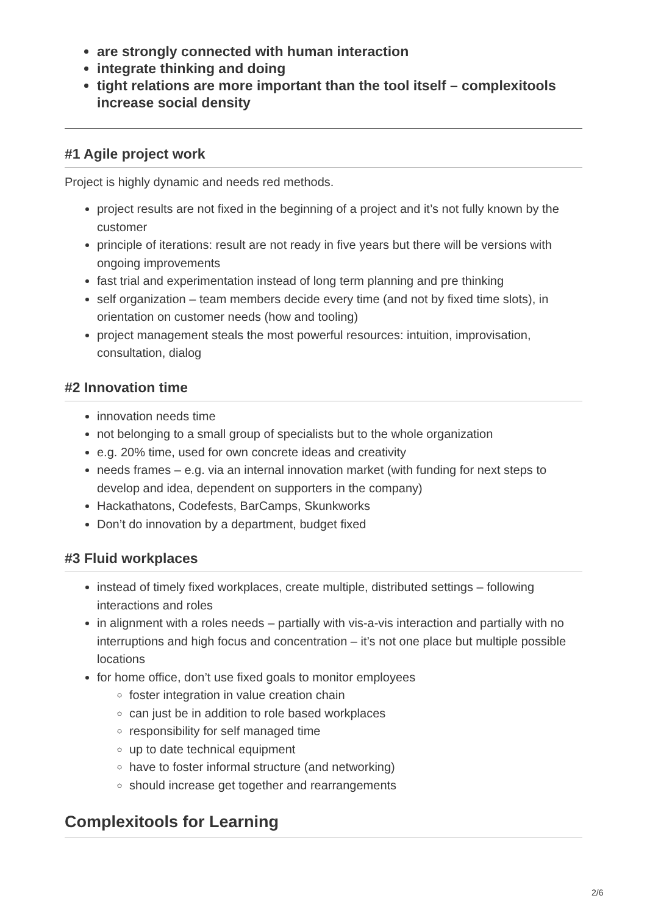are strongly connected with human interaction
integrate thinking and doing
tight relations are more important than the tool itself – complexitools increase social density
#1 Agile project work
Project is highly dynamic and needs red methods.
project results are not fixed in the beginning of a project and it’s not fully known by the customer
principle of iterations: result are not ready in five years but there will be versions with ongoing improvements
fast trial and experimentation instead of long term planning and pre thinking
self organization – team members decide every time (and not by fixed time slots), in orientation on customer needs (how and tooling)
project management steals the most powerful resources: intuition, improvisation, consultation, dialog
#2 Innovation time
innovation needs time
not belonging to a small group of specialists but to the whole organization
e.g. 20% time, used for own concrete ideas and creativity
needs frames – e.g. via an internal innovation market (with funding for next steps to develop and idea, dependent on supporters in the company)
Hackathatons, Codefests, BarCamps, Skunkworks
Don’t do innovation by a department, budget fixed
#3 Fluid workplaces
instead of timely fixed workplaces, create multiple, distributed settings – following interactions and roles
in alignment with a roles needs – partially with vis-a-vis interaction and partially with no interruptions and high focus and concentration – it’s not one place but multiple possible locations
for home office, don’t use fixed goals to monitor employees
foster integration in value creation chain
can just be in addition to role based workplaces
responsibility for self managed time
up to date technical equipment
have to foster informal structure (and networking)
should increase get together and rearrangements
Complexitools for Learning
2/6